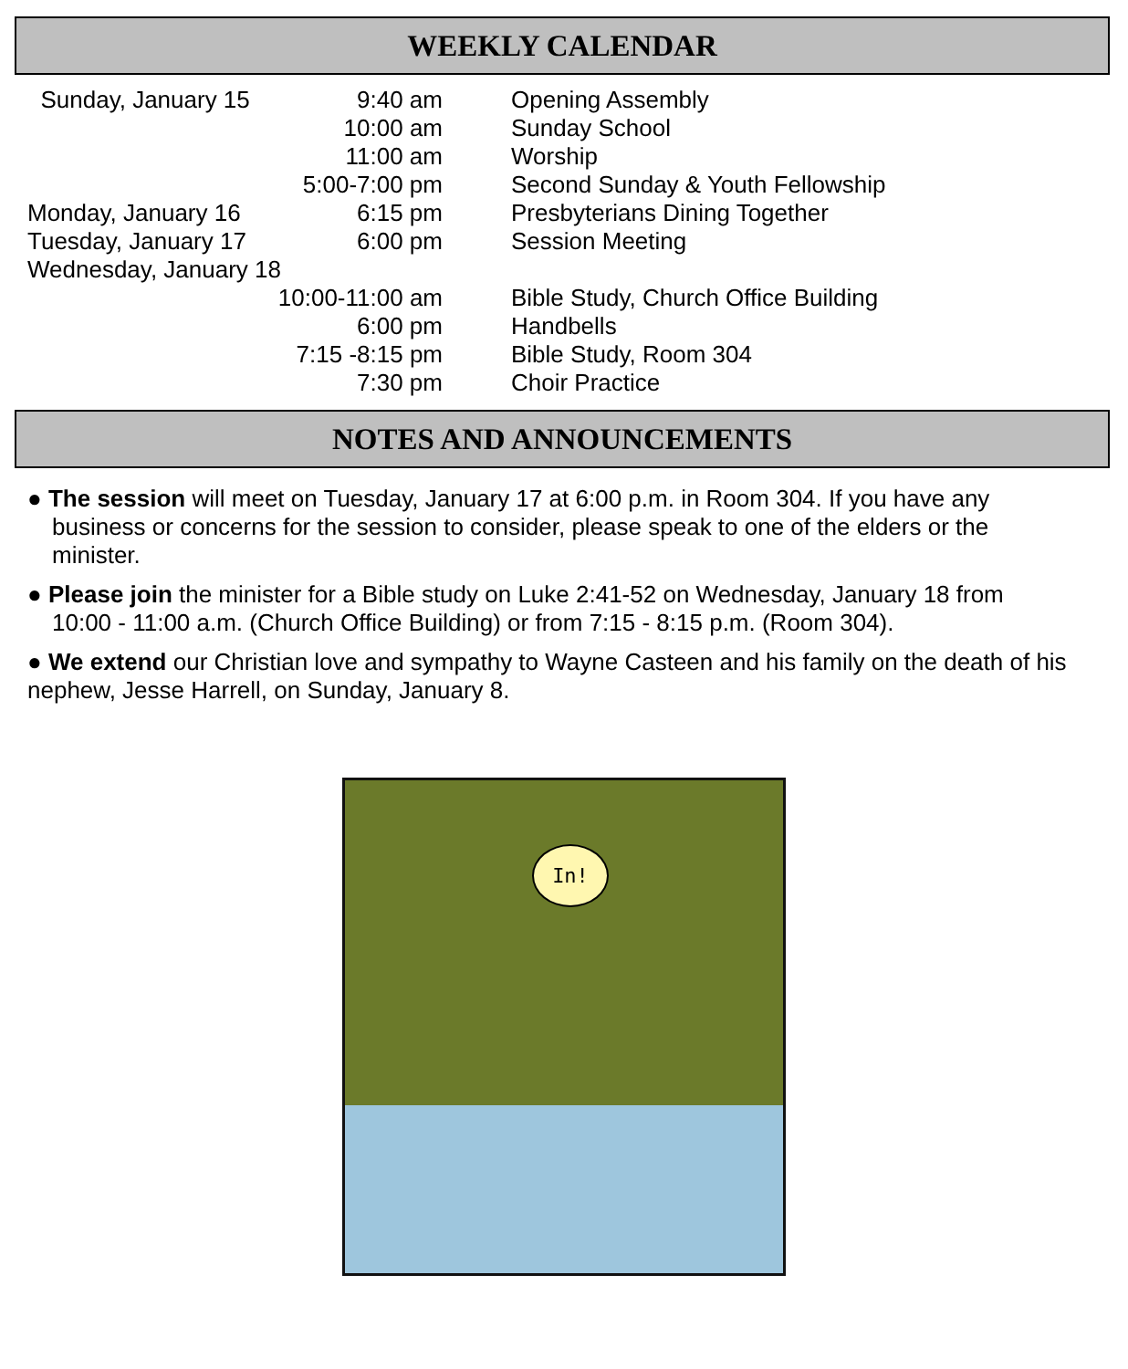WEEKLY CALENDAR
| Sunday, January 15 | 9:40 am | Opening Assembly |
| | 10:00 am | Sunday School |
| | 11:00 am | Worship |
| | 5:00-7:00 pm | Second Sunday & Youth Fellowship |
| Monday, January 16 | 6:15 pm | Presbyterians Dining Together |
| Tuesday, January 17 | 6:00 pm | Session Meeting |
| Wednesday, January 18 | | |
| | 10:00-11:00 am | Bible Study, Church Office Building |
| | 6:00 pm | Handbells |
| | 7:15 -8:15 pm | Bible Study, Room 304 |
| | 7:30 pm | Choir Practice |
NOTES AND ANNOUNCEMENTS
● The session will meet on Tuesday, January 17 at 6:00 p.m. in Room 304. If you have any
business or concerns for the session to consider, please speak to one of the elders or the
minister.
● Please join the minister for a Bible study on Luke 2:41-52 on Wednesday, January 18 from
10:00 - 11:00 a.m. (Church Office Building) or from 7:15 - 8:15 p.m. (Room 304).
● We extend our Christian love and sympathy to Wayne Casteen and his family on the death of his nephew, Jesse Harrell, on Sunday, January 8.
In!